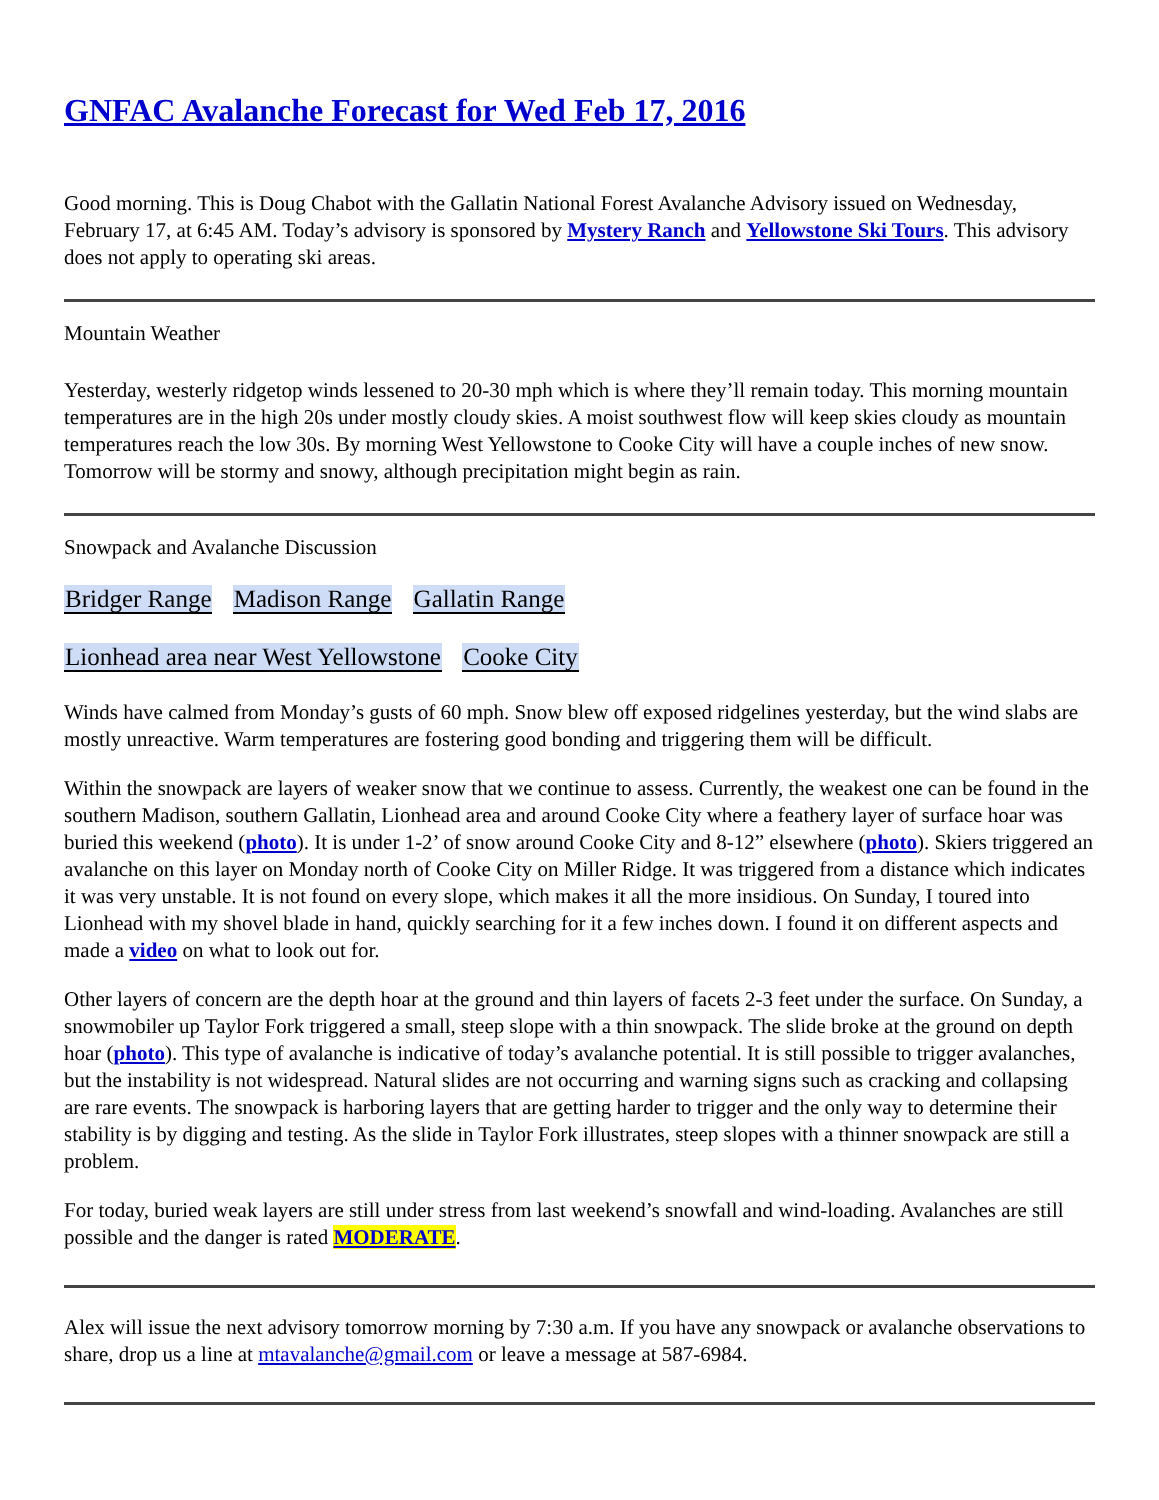GNFAC Avalanche Forecast for Wed Feb 17, 2016
Good morning. This is Doug Chabot with the Gallatin National Forest Avalanche Advisory issued on Wednesday, February 17, at 6:45 AM. Today’s advisory is sponsored by Mystery Ranch and Yellowstone Ski Tours. This advisory does not apply to operating ski areas.
Mountain Weather
Yesterday, westerly ridgetop winds lessened to 20-30 mph which is where they’ll remain today. This morning mountain temperatures are in the high 20s under mostly cloudy skies. A moist southwest flow will keep skies cloudy as mountain temperatures reach the low 30s. By morning West Yellowstone to Cooke City will have a couple inches of new snow. Tomorrow will be stormy and snowy, although precipitation might begin as rain.
Snowpack and Avalanche Discussion
Bridger Range Madison Range Gallatin Range
Lionhead area near West Yellowstone Cooke City
Winds have calmed from Monday’s gusts of 60 mph. Snow blew off exposed ridgelines yesterday, but the wind slabs are mostly unreactive. Warm temperatures are fostering good bonding and triggering them will be difficult.
Within the snowpack are layers of weaker snow that we continue to assess. Currently, the weakest one can be found in the southern Madison, southern Gallatin, Lionhead area and around Cooke City where a feathery layer of surface hoar was buried this weekend (photo). It is under 1-2’ of snow around Cooke City and 8-12” elsewhere (photo). Skiers triggered an avalanche on this layer on Monday north of Cooke City on Miller Ridge. It was triggered from a distance which indicates it was very unstable. It is not found on every slope, which makes it all the more insidious. On Sunday, I toured into Lionhead with my shovel blade in hand, quickly searching for it a few inches down. I found it on different aspects and made a video on what to look out for.
Other layers of concern are the depth hoar at the ground and thin layers of facets 2-3 feet under the surface. On Sunday, a snowmobiler up Taylor Fork triggered a small, steep slope with a thin snowpack. The slide broke at the ground on depth hoar (photo). This type of avalanche is indicative of today’s avalanche potential. It is still possible to trigger avalanches, but the instability is not widespread. Natural slides are not occurring and warning signs such as cracking and collapsing are rare events. The snowpack is harboring layers that are getting harder to trigger and the only way to determine their stability is by digging and testing. As the slide in Taylor Fork illustrates, steep slopes with a thinner snowpack are still a problem.
For today, buried weak layers are still under stress from last weekend’s snowfall and wind-loading. Avalanches are still possible and the danger is rated MODERATE.
Alex will issue the next advisory tomorrow morning by 7:30 a.m. If you have any snowpack or avalanche observations to share, drop us a line at mtavalanche@gmail.com or leave a message at 587-6984.